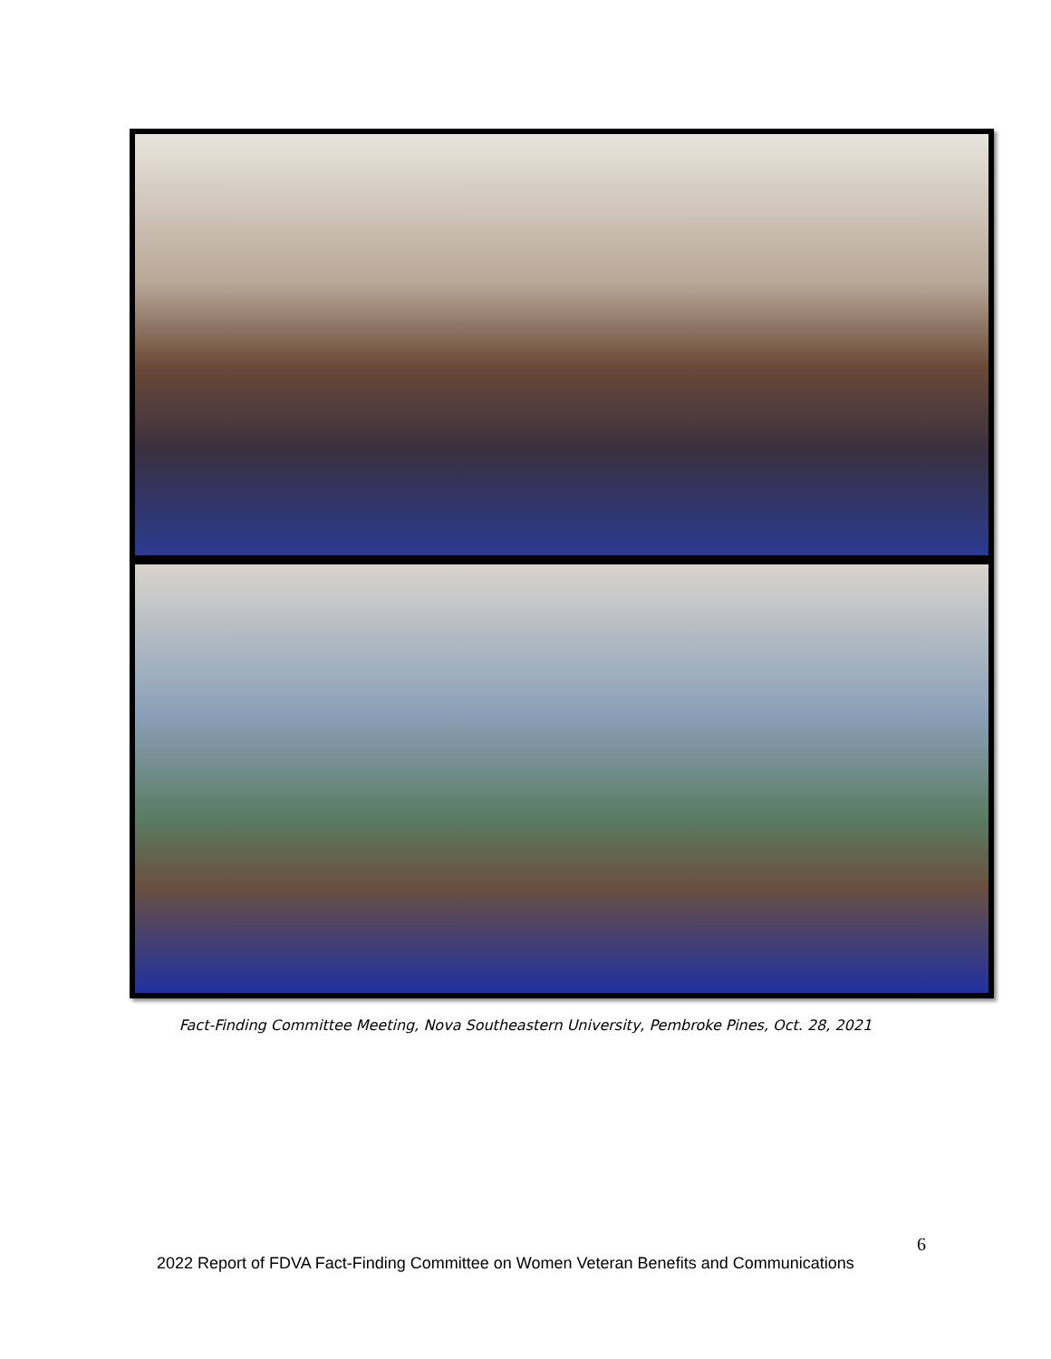Fact-Finding Committee Meeting, Nova Southeastern University, Pembroke Pines, Oct. 28, 2021
6
2022 Report of FDVA Fact-Finding Committee on Women Veteran Benefits and Communications